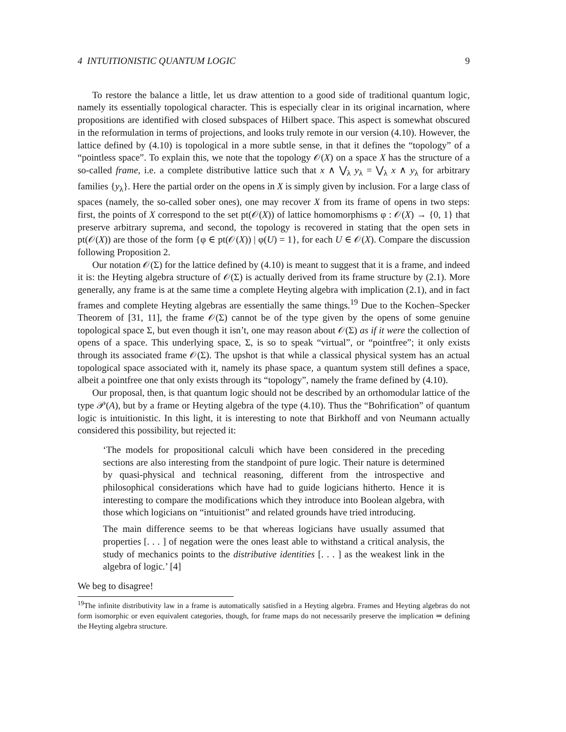4 INTUITIONISTIC QUANTUM LOGIC 9
To restore the balance a little, let us draw attention to a good side of traditional quantum logic, namely its essentially topological character. This is especially clear in its original incarnation, where propositions are identified with closed subspaces of Hilbert space. This aspect is somewhat obscured in the reformulation in terms of projections, and looks truly remote in our version (4.10). However, the lattice defined by (4.10) is topological in a more subtle sense, in that it defines the “topology” of a “pointless space”. To explain this, we note that the topology 𝒪(X) on a space X has the structure of a so-called frame, i.e. a complete distributive lattice such that x ∧ ⋁<sub>λ</sub> y<sub>λ</sub> = ⋁<sub>λ</sub> x ∧ y<sub>λ</sub> for arbitrary families {y<sub>λ</sub>}. Here the partial order on the opens in X is simply given by inclusion. For a large class of spaces (namely, the so-called sober ones), one may recover X from its frame of opens in two steps: first, the points of X correspond to the set pt(𝒪(X)) of lattice homomorphisms φ : 𝒪(X) → {0, 1} that preserve arbitrary suprema, and second, the topology is recovered in stating that the open sets in pt(𝒪(X)) are those of the form {φ ∈ pt(𝒪(X)) | φ(U) = 1}, for each U ∈ 𝒪(X). Compare the discussion following Proposition 2.
Our notation 𝒪(Σ) for the lattice defined by (4.10) is meant to suggest that it is a frame, and indeed it is: the Heyting algebra structure of 𝒪(Σ) is actually derived from its frame structure by (2.1). More generally, any frame is at the same time a complete Heyting algebra with implication (2.1), and in fact frames and complete Heyting algebras are essentially the same things.<sup>19</sup> Due to the Kochen–Specker Theorem of [31, 11], the frame 𝒪(Σ) cannot be of the type given by the opens of some genuine topological space Σ, but even though it isn’t, one may reason about 𝒪(Σ) as if it were the collection of opens of a space. This underlying space, Σ, is so to speak “virtual”, or “pointfree”; it only exists through its associated frame 𝒪(Σ). The upshot is that while a classical physical system has an actual topological space associated with it, namely its phase space, a quantum system still defines a space, albeit a pointfree one that only exists through its “topology”, namely the frame defined by (4.10).
Our proposal, then, is that quantum logic should not be described by an orthomodular lattice of the type 𝒫(A), but by a frame or Heyting algebra of the type (4.10). Thus the “Bohrification” of quantum logic is intuitionistic. In this light, it is interesting to note that Birkhoff and von Neumann actually considered this possibility, but rejected it:
‘The models for propositional calculi which have been considered in the preceding sections are also interesting from the standpoint of pure logic. Their nature is determined by quasi-physical and technical reasoning, different from the introspective and philosophical considerations which have had to guide logicians hitherto. Hence it is interesting to compare the modifications which they introduce into Boolean algebra, with those which logicians on “intuitionist” and related grounds have tried introducing.
The main difference seems to be that whereas logicians have usually assumed that properties [. . . ] of negation were the ones least able to withstand a critical analysis, the study of mechanics points to the distributive identities [. . . ] as the weakest link in the algebra of logic.’ [4]
We beg to disagree!
<sup>19</sup> The infinite distributivity law in a frame is automatically satisfied in a Heyting algebra. Frames and Heyting algebras do not form isomorphic or even equivalent categories, though, for frame maps do not necessarily preserve the implication ⇒ defining the Heyting algebra structure.